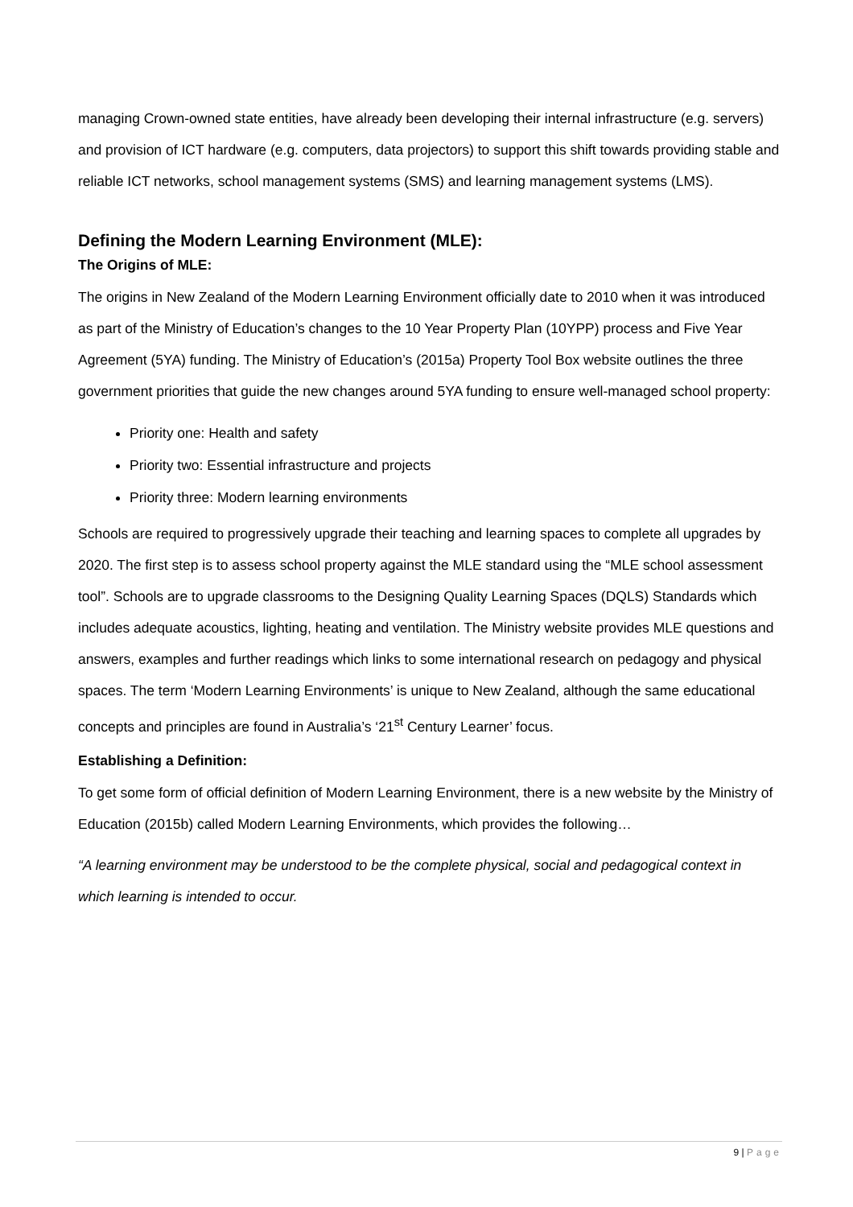managing Crown-owned state entities, have already been developing their internal infrastructure (e.g. servers) and provision of ICT hardware (e.g. computers, data projectors) to support this shift towards providing stable and reliable ICT networks, school management systems (SMS) and learning management systems (LMS).
Defining the Modern Learning Environment (MLE):
The Origins of MLE:
The origins in New Zealand of the Modern Learning Environment officially date to 2010 when it was introduced as part of the Ministry of Education’s changes to the 10 Year Property Plan (10YPP) process and Five Year Agreement (5YA) funding. The Ministry of Education’s (2015a) Property Tool Box website outlines the three government priorities that guide the new changes around 5YA funding to ensure well-managed school property:
Priority one: Health and safety
Priority two: Essential infrastructure and projects
Priority three: Modern learning environments
Schools are required to progressively upgrade their teaching and learning spaces to complete all upgrades by 2020. The first step is to assess school property against the MLE standard using the “MLE school assessment tool”. Schools are to upgrade classrooms to the Designing Quality Learning Spaces (DQLS) Standards which includes adequate acoustics, lighting, heating and ventilation. The Ministry website provides MLE questions and answers, examples and further readings which links to some international research on pedagogy and physical spaces. The term ‘Modern Learning Environments’ is unique to New Zealand, although the same educational concepts and principles are found in Australia’s ‘21<sup>st</sup> Century Learner’ focus.
Establishing a Definition:
To get some form of official definition of Modern Learning Environment, there is a new website by the Ministry of Education (2015b) called Modern Learning Environments, which provides the following…
“A learning environment may be understood to be the complete physical, social and pedagogical context in which learning is intended to occur.
9 | Page